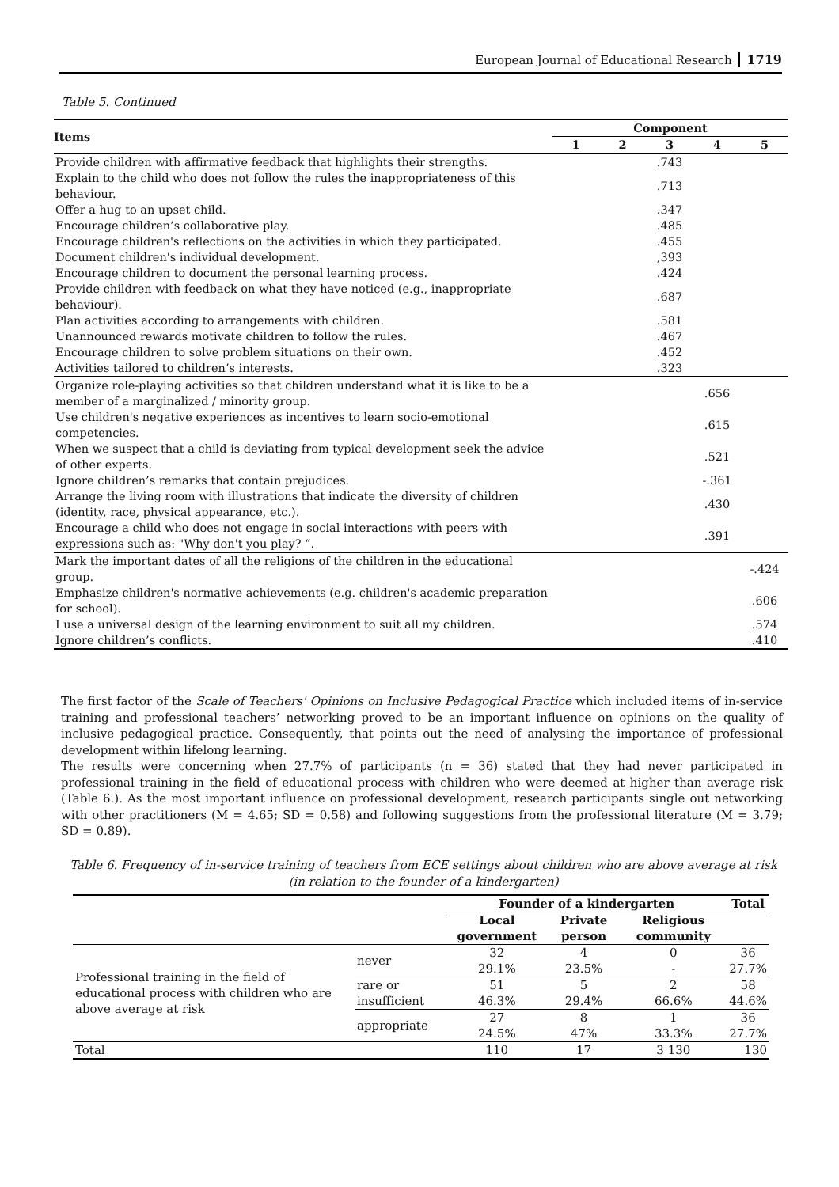European Journal of Educational Research 1719
Table 5. Continued
| Items | Component | | | | |
| --- | --- | --- | --- | --- | --- |
| | 1 | 2 | 3 | 4 | 5 |
| Provide children with affirmative feedback that highlights their strengths. | | | .743 | | |
| Explain to the child who does not follow the rules the inappropriateness of this behaviour. | | | .713 | | |
| Offer a hug to an upset child. | | | .347 | | |
| Encourage children’s collaborative play. | | | .485 | | |
| Encourage children's reflections on the activities in which they participated. | | | .455 | | |
| Document children's individual development. | | | ,393 | | |
| Encourage children to document the personal learning process. | | | .424 | | |
| Provide children with feedback on what they have noticed (e.g., inappropriate behaviour). | | | .687 | | |
| Plan activities according to arrangements with children. | | | .581 | | |
| Unannounced rewards motivate children to follow the rules. | | | .467 | | |
| Encourage children to solve problem situations on their own. | | | .452 | | |
| Activities tailored to children’s interests. | | | .323 | | |
| Organize role-playing activities so that children understand what it is like to be a member of a marginalized / minority group. | | | | .656 | |
| Use children's negative experiences as incentives to learn socio-emotional competencies. | | | | .615 | |
| When we suspect that a child is deviating from typical development seek the advice of other experts. | | | | .521 | |
| Ignore children’s remarks that contain prejudices. | | | | -.361 | |
| Arrange the living room with illustrations that indicate the diversity of children (identity, race, physical appearance, etc.). | | | | .430 | |
| Encourage a child who does not engage in social interactions with peers with expressions such as: "Why don't you play? “. | | | | .391 | |
| Mark the important dates of all the religions of the children in the educational group. | | | | | -.424 |
| Emphasize children's normative achievements (e.g. children's academic preparation for school). | | | | | .606 |
| I use a universal design of the learning environment to suit all my children. | | | | | .574 |
| Ignore children’s conflicts. | | | | | .410 |
The first factor of the Scale of Teachers' Opinions on Inclusive Pedagogical Practice which included items of in-service training and professional teachers’ networking proved to be an important influence on opinions on the quality of inclusive pedagogical practice. Consequently, that points out the need of analysing the importance of professional development within lifelong learning.
The results were concerning when 27.7% of participants (n = 36) stated that they had never participated in professional training in the field of educational process with children who were deemed at higher than average risk (Table 6.). As the most important influence on professional development, research participants single out networking with other practitioners (M = 4.65; SD = 0.58) and following suggestions from the professional literature (M = 3.79; SD = 0.89).
Table 6. Frequency of in-service training of teachers from ECE settings about children who are above average at risk (in relation to the founder of a kindergarten)
| | | Founder of a kindergarten | | | Total |
| --- | --- | --- | --- | --- | --- |
| | | Local government | Private person | Religious community | |
| Professional training in the field of educational process with children who are above average at risk | never | 32 29.1% | 4 23.5% | 0 - | 36 27.7% |
| | rare or insufficient | 51 46.3% | 5 29.4% | 2 66.6% | 58 44.6% |
| | appropriate | 27 24.5% | 8 47% | 1 33.3% | 36 27.7% |
| Total | | 110 | 17 | 3 130 | 130 |